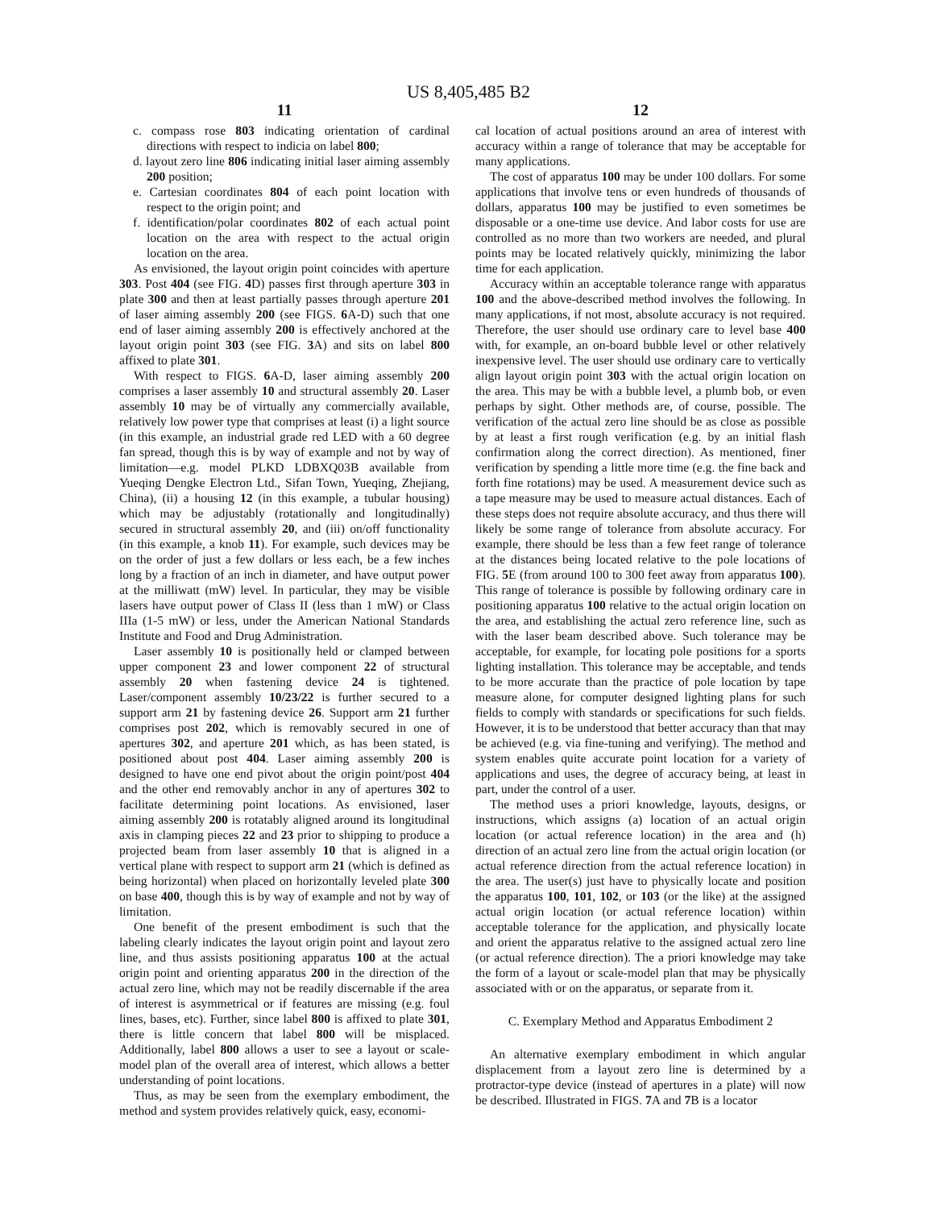US 8,405,485 B2
11
c. compass rose 803 indicating orientation of cardinal directions with respect to indicia on label 800;
d. layout zero line 806 indicating initial laser aiming assembly 200 position;
e. Cartesian coordinates 804 of each point location with respect to the origin point; and
f. identification/polar coordinates 802 of each actual point location on the area with respect to the actual origin location on the area.
As envisioned, the layout origin point coincides with aperture 303. Post 404 (see FIG. 4 D) passes first through aperture 303 in plate 300 and then at least partially passes through aperture 201 of laser aiming assembly 200 (see FIGS. 6 A-D) such that one end of laser aiming assembly 200 is effectively anchored at the layout origin point 303 (see FIG. 3 A) and sits on label 800 affixed to plate 301.
With respect to FIGS. 6 A-D, laser aiming assembly 200 comprises a laser assembly 10 and structural assembly 20. Laser assembly 10 may be of virtually any commercially available, relatively low power type that comprises at least (i) a light source (in this example, an industrial grade red LED with a 60 degree fan spread, though this is by way of example and not by way of limitation—e.g. model PLKD LDBXQ03B available from Yueqing Dengke Electron Ltd., Sifan Town, Yueqing, Zhejiang, China), (ii) a housing 12 (in this example, a tubular housing) which may be adjustably (rotationally and longitudinally) secured in structural assembly 20, and (iii) on/off functionality (in this example, a knob 11). For example, such devices may be on the order of just a few dollars or less each, be a few inches long by a fraction of an inch in diameter, and have output power at the milliwatt (mW) level. In particular, they may be visible lasers have output power of Class II (less than 1 mW) or Class IIIa (1-5 mW) or less, under the American National Standards Institute and Food and Drug Administration.
Laser assembly 10 is positionally held or clamped between upper component 23 and lower component 22 of structural assembly 20 when fastening device 24 is tightened. Laser/component assembly 10/23/22 is further secured to a support arm 21 by fastening device 26. Support arm 21 further comprises post 202, which is removably secured in one of apertures 302, and aperture 201 which, as has been stated, is positioned about post 404. Laser aiming assembly 200 is designed to have one end pivot about the origin point/post 404 and the other end removably anchor in any of apertures 302 to facilitate determining point locations. As envisioned, laser aiming assembly 200 is rotatably aligned around its longitudinal axis in clamping pieces 22 and 23 prior to shipping to produce a projected beam from laser assembly 10 that is aligned in a vertical plane with respect to support arm 21 (which is defined as being horizontal) when placed on horizontally leveled plate 300 on base 400, though this is by way of example and not by way of limitation.
One benefit of the present embodiment is such that the labeling clearly indicates the layout origin point and layout zero line, and thus assists positioning apparatus 100 at the actual origin point and orienting apparatus 200 in the direction of the actual zero line, which may not be readily discernable if the area of interest is asymmetrical or if features are missing (e.g. foul lines, bases, etc). Further, since label 800 is affixed to plate 301, there is little concern that label 800 will be misplaced. Additionally, label 800 allows a user to see a layout or scale-model plan of the overall area of interest, which allows a better understanding of point locations.
Thus, as may be seen from the exemplary embodiment, the method and system provides relatively quick, easy, economi-
12
cal location of actual positions around an area of interest with accuracy within a range of tolerance that may be acceptable for many applications.
The cost of apparatus 100 may be under 100 dollars. For some applications that involve tens or even hundreds of thousands of dollars, apparatus 100 may be justified to even sometimes be disposable or a one-time use device. And labor costs for use are controlled as no more than two workers are needed, and plural points may be located relatively quickly, minimizing the labor time for each application.
Accuracy within an acceptable tolerance range with apparatus 100 and the above-described method involves the following. In many applications, if not most, absolute accuracy is not required. Therefore, the user should use ordinary care to level base 400 with, for example, an on-board bubble level or other relatively inexpensive level. The user should use ordinary care to vertically align layout origin point 303 with the actual origin location on the area. This may be with a bubble level, a plumb bob, or even perhaps by sight. Other methods are, of course, possible. The verification of the actual zero line should be as close as possible by at least a first rough verification (e.g. by an initial flash confirmation along the correct direction). As mentioned, finer verification by spending a little more time (e.g. the fine back and forth fine rotations) may be used. A measurement device such as a tape measure may be used to measure actual distances. Each of these steps does not require absolute accuracy, and thus there will likely be some range of tolerance from absolute accuracy. For example, there should be less than a few feet range of tolerance at the distances being located relative to the pole locations of FIG. 5 E (from around 100 to 300 feet away from apparatus 100). This range of tolerance is possible by following ordinary care in positioning apparatus 100 relative to the actual origin location on the area, and establishing the actual zero reference line, such as with the laser beam described above. Such tolerance may be acceptable, for example, for locating pole positions for a sports lighting installation. This tolerance may be acceptable, and tends to be more accurate than the practice of pole location by tape measure alone, for computer designed lighting plans for such fields to comply with standards or specifications for such fields. However, it is to be understood that better accuracy than that may be achieved (e.g. via fine-tuning and verifying). The method and system enables quite accurate point location for a variety of applications and uses, the degree of accuracy being, at least in part, under the control of a user.
The method uses a priori knowledge, layouts, designs, or instructions, which assigns (a) location of an actual origin location (or actual reference location) in the area and (h) direction of an actual zero line from the actual origin location (or actual reference direction from the actual reference location) in the area. The user(s) just have to physically locate and position the apparatus 100, 101, 102, or 103 (or the like) at the assigned actual origin location (or actual reference location) within acceptable tolerance for the application, and physically locate and orient the apparatus relative to the assigned actual zero line (or actual reference direction). The a priori knowledge may take the form of a layout or scale-model plan that may be physically associated with or on the apparatus, or separate from it.
C. Exemplary Method and Apparatus Embodiment 2
An alternative exemplary embodiment in which angular displacement from a layout zero line is determined by a protractor-type device (instead of apertures in a plate) will now be described. Illustrated in FIGS. 7 A and 7 B is a locator